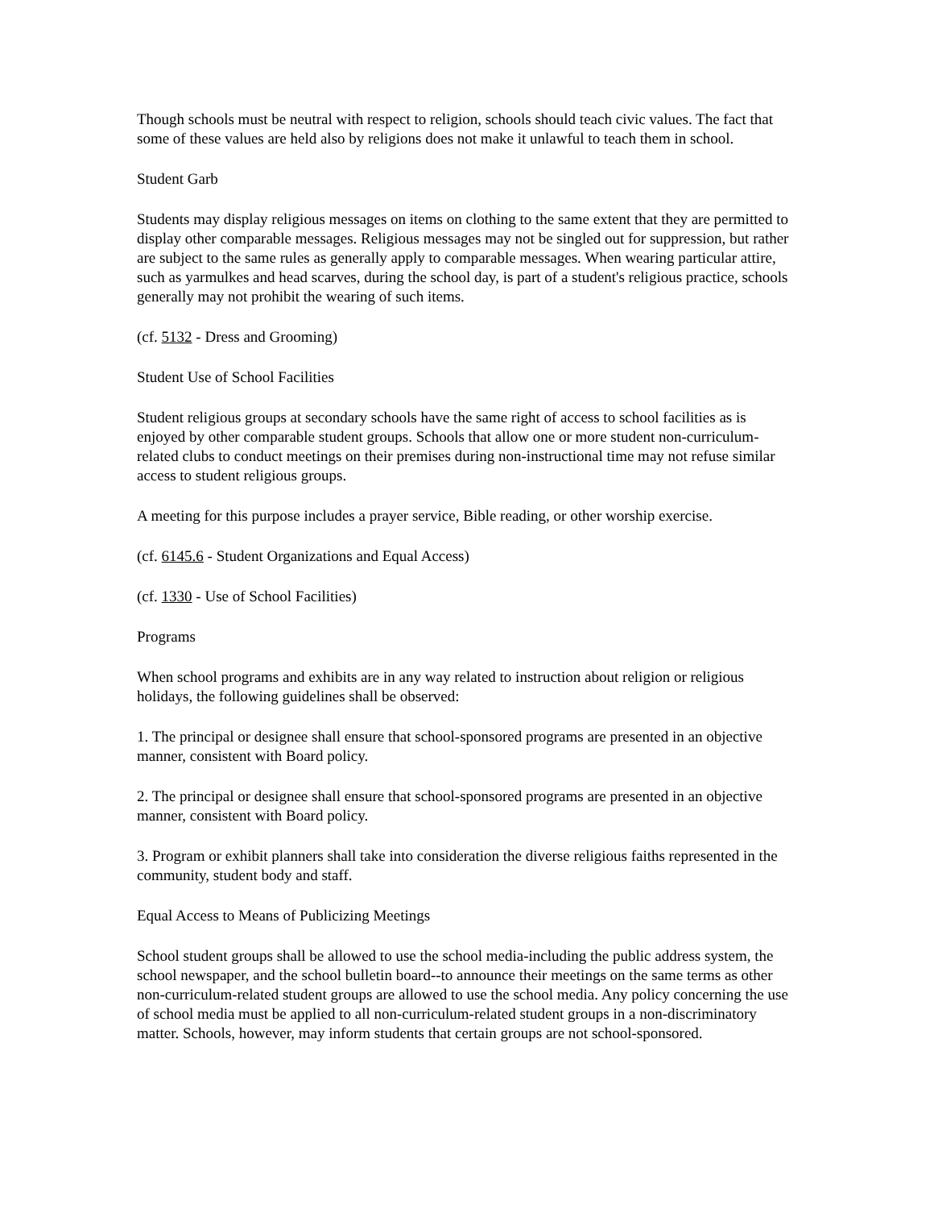Though schools must be neutral with respect to religion, schools should teach civic values. The fact that some of these values are held also by religions does not make it unlawful to teach them in school.
Student Garb
Students may display religious messages on items on clothing to the same extent that they are permitted to display other comparable messages. Religious messages may not be singled out for suppression, but rather are subject to the same rules as generally apply to comparable messages. When wearing particular attire, such as yarmulkes and head scarves, during the school day, is part of a student's religious practice, schools generally may not prohibit the wearing of such items.
(cf. 5132 - Dress and Grooming)
Student Use of School Facilities
Student religious groups at secondary schools have the same right of access to school facilities as is enjoyed by other comparable student groups. Schools that allow one or more student non-curriculum-related clubs to conduct meetings on their premises during non-instructional time may not refuse similar access to student religious groups.
A meeting for this purpose includes a prayer service, Bible reading, or other worship exercise.
(cf. 6145.6 - Student Organizations and Equal Access)
(cf. 1330 - Use of School Facilities)
Programs
When school programs and exhibits are in any way related to instruction about religion or religious holidays, the following guidelines shall be observed:
1. The principal or designee shall ensure that school-sponsored programs are presented in an objective manner, consistent with Board policy.
2. The principal or designee shall ensure that school-sponsored programs are presented in an objective manner, consistent with Board policy.
3. Program or exhibit planners shall take into consideration the diverse religious faiths represented in the community, student body and staff.
Equal Access to Means of Publicizing Meetings
School student groups shall be allowed to use the school media-including the public address system, the school newspaper, and the school bulletin board--to announce their meetings on the same terms as other non-curriculum-related student groups are allowed to use the school media. Any policy concerning the use of school media must be applied to all non-curriculum-related student groups in a non-discriminatory matter. Schools, however, may inform students that certain groups are not school-sponsored.